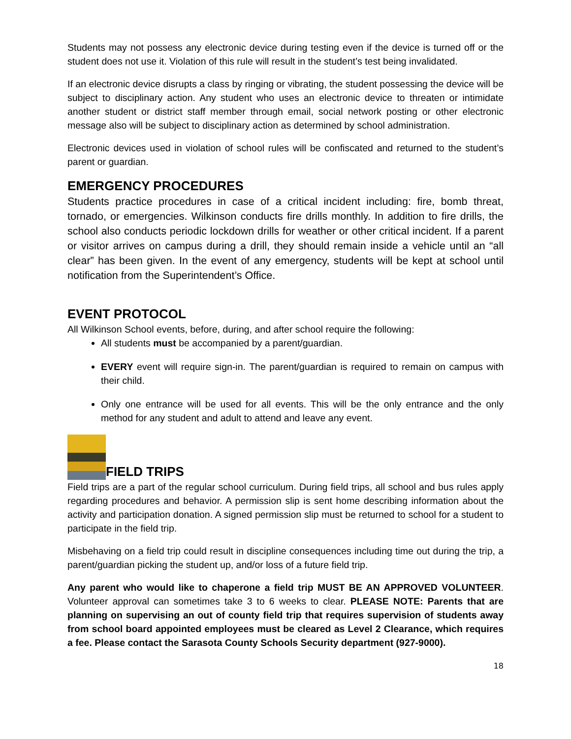Students may not possess any electronic device during testing even if the device is turned off or the student does not use it. Violation of this rule will result in the student’s test being invalidated.
If an electronic device disrupts a class by ringing or vibrating, the student possessing the device will be subject to disciplinary action. Any student who uses an electronic device to threaten or intimidate another student or district staff member through email, social network posting or other electronic message also will be subject to disciplinary action as determined by school administration.
Electronic devices used in violation of school rules will be confiscated and returned to the student’s parent or guardian.
EMERGENCY PROCEDURES
Students practice procedures in case of a critical incident including: fire, bomb threat, tornado, or emergencies. Wilkinson conducts fire drills monthly. In addition to fire drills, the school also conducts periodic lockdown drills for weather or other critical incident. If a parent or visitor arrives on campus during a drill, they should remain inside a vehicle until an “all clear” has been given. In the event of any emergency, students will be kept at school until notification from the Superintendent’s Office.
EVENT PROTOCOL
All Wilkinson School events, before, during, and after school require the following:
All students must be accompanied by a parent/guardian.
EVERY event will require sign-in. The parent/guardian is required to remain on campus with their child.
Only one entrance will be used for all events. This will be the only entrance and the only method for any student and adult to attend and leave any event.
FIELD TRIPS
Field trips are a part of the regular school curriculum. During field trips, all school and bus rules apply regarding procedures and behavior. A permission slip is sent home describing information about the activity and participation donation. A signed permission slip must be returned to school for a student to participate in the field trip.
Misbehaving on a field trip could result in discipline consequences including time out during the trip, a parent/guardian picking the student up, and/or loss of a future field trip.
Any parent who would like to chaperone a field trip MUST BE AN APPROVED VOLUNTEER. Volunteer approval can sometimes take 3 to 6 weeks to clear. PLEASE NOTE: Parents that are planning on supervising an out of county field trip that requires supervision of students away from school board appointed employees must be cleared as Level 2 Clearance, which requires a fee. Please contact the Sarasota County Schools Security department (927-9000).
18